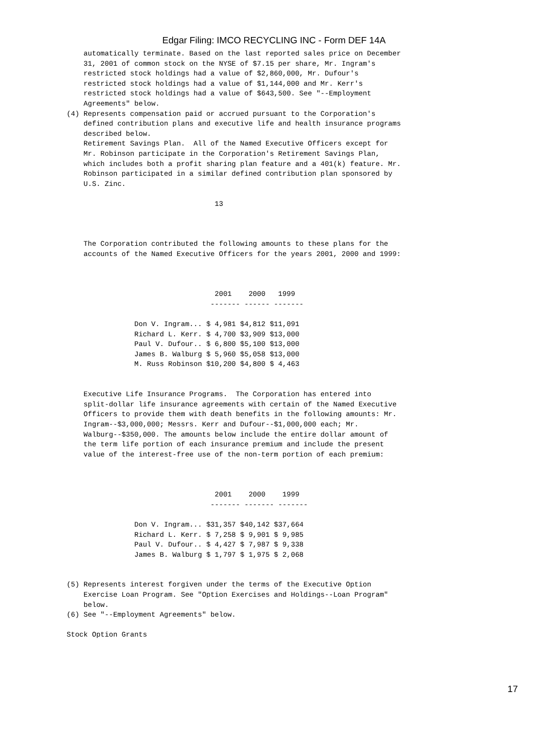Edgar Filing: IMCO RECYCLING INC - Form DEF 14A
    automatically terminate. Based on the last reported sales price on December
    31, 2001 of common stock on the NYSE of $7.15 per share, Mr. Ingram's
    restricted stock holdings had a value of $2,860,000, Mr. Dufour's
    restricted stock holdings had a value of $1,144,000 and Mr. Kerr's
    restricted stock holdings had a value of $643,500. See "--Employment
    Agreements" below.
(4) Represents compensation paid or accrued pursuant to the Corporation's
    defined contribution plans and executive life and health insurance programs
    described below.
    Retirement Savings Plan.  All of the Named Executive Officers except for
    Mr. Robinson participate in the Corporation's Retirement Savings Plan,
    which includes both a profit sharing plan feature and a 401(k) feature. Mr.
    Robinson participated in a similar defined contribution plan sponsored by
    U.S. Zinc.

                                   13



    The Corporation contributed the following amounts to these plans for the
    accounts of the Named Executive Officers for the years 2001, 2000 and 1999:



                                   2001    2000   1999
                                  ------- ------ -------

                Don V. Ingram... $ 4,981 $4,812 $11,091
                Richard L. Kerr. $ 4,700 $3,909 $13,000
                Paul V. Dufour.. $ 6,800 $5,100 $13,000
                James B. Walburg $ 5,960 $5,058 $13,000
                M. Russ Robinson $10,200 $4,800 $ 4,463


    Executive Life Insurance Programs.  The Corporation has entered into
    split-dollar life insurance agreements with certain of the Named Executive
    Officers to provide them with death benefits in the following amounts: Mr.
    Ingram--$3,000,000; Messrs. Kerr and Dufour--$1,000,000 each; Mr.
    Walburg--$350,000. The amounts below include the entire dollar amount of
    the term life portion of each insurance premium and include the present
    value of the interest-free use of the non-term portion of each premium:



                                   2001    2000    1999
                                  ------- ------- -------

                Don V. Ingram... $31,357 $40,142 $37,664
                Richard L. Kerr. $ 7,258 $ 9,901 $ 9,985
                Paul V. Dufour.. $ 4,427 $ 7,987 $ 9,338
                James B. Walburg $ 1,797 $ 1,975 $ 2,068


(5) Represents interest forgiven under the terms of the Executive Option
    Exercise Loan Program. See "Option Exercises and Holdings--Loan Program"
    below.
(6) See "--Employment Agreements" below.

Stock Option Grants
17